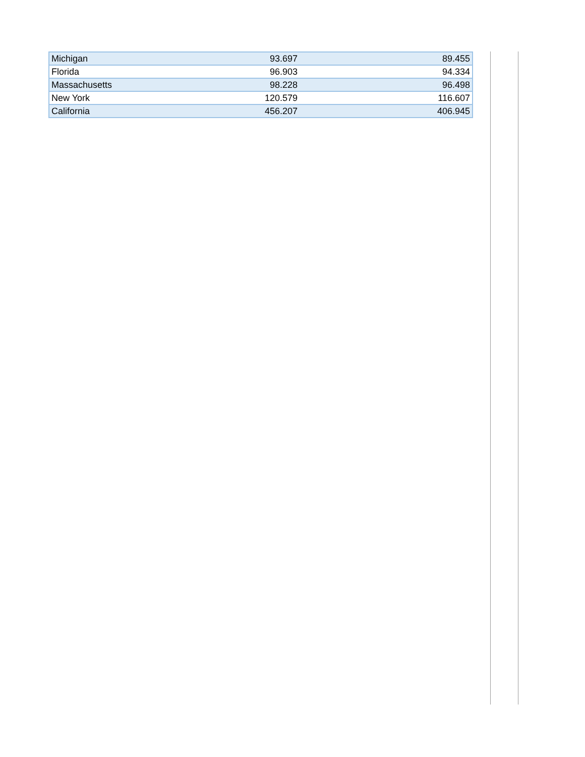| Michigan | 93.697 | 89.455 |
| Florida | 96.903 | 94.334 |
| Massachusetts | 98.228 | 96.498 |
| New York | 120.579 | 116.607 |
| California | 456.207 | 406.945 |